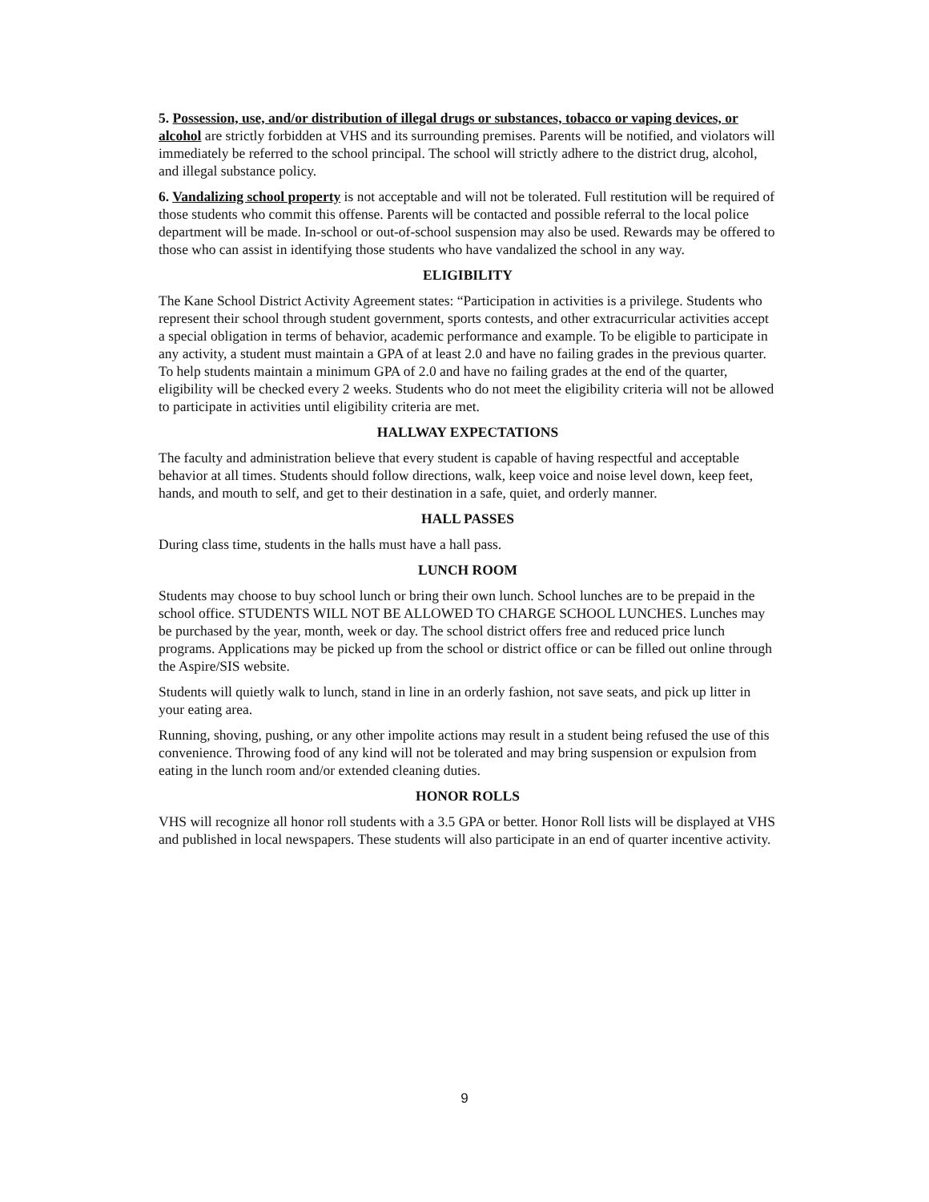5. Possession, use, and/or distribution of illegal drugs or substances, tobacco or vaping devices, or alcohol are strictly forbidden at VHS and its surrounding premises. Parents will be notified, and violators will immediately be referred to the school principal. The school will strictly adhere to the district drug, alcohol, and illegal substance policy.
6. Vandalizing school property is not acceptable and will not be tolerated. Full restitution will be required of those students who commit this offense. Parents will be contacted and possible referral to the local police department will be made. In-school or out-of-school suspension may also be used. Rewards may be offered to those who can assist in identifying those students who have vandalized the school in any way.
ELIGIBILITY
The Kane School District Activity Agreement states: “Participation in activities is a privilege. Students who represent their school through student government, sports contests, and other extracurricular activities accept a special obligation in terms of behavior, academic performance and example. To be eligible to participate in any activity, a student must maintain a GPA of at least 2.0 and have no failing grades in the previous quarter. To help students maintain a minimum GPA of 2.0 and have no failing grades at the end of the quarter, eligibility will be checked every 2 weeks. Students who do not meet the eligibility criteria will not be allowed to participate in activities until eligibility criteria are met.
HALLWAY EXPECTATIONS
The faculty and administration believe that every student is capable of having respectful and acceptable behavior at all times. Students should follow directions, walk, keep voice and noise level down, keep feet, hands, and mouth to self, and get to their destination in a safe, quiet, and orderly manner.
HALL PASSES
During class time, students in the halls must have a hall pass.
LUNCH ROOM
Students may choose to buy school lunch or bring their own lunch. School lunches are to be prepaid in the school office. STUDENTS WILL NOT BE ALLOWED TO CHARGE SCHOOL LUNCHES. Lunches may be purchased by the year, month, week or day. The school district offers free and reduced price lunch programs. Applications may be picked up from the school or district office or can be filled out online through the Aspire/SIS website.
Students will quietly walk to lunch, stand in line in an orderly fashion, not save seats, and pick up litter in your eating area.
Running, shoving, pushing, or any other impolite actions may result in a student being refused the use of this convenience. Throwing food of any kind will not be tolerated and may bring suspension or expulsion from eating in the lunch room and/or extended cleaning duties.
HONOR ROLLS
VHS will recognize all honor roll students with a 3.5 GPA or better. Honor Roll lists will be displayed at VHS and published in local newspapers. These students will also participate in an end of quarter incentive activity.
9